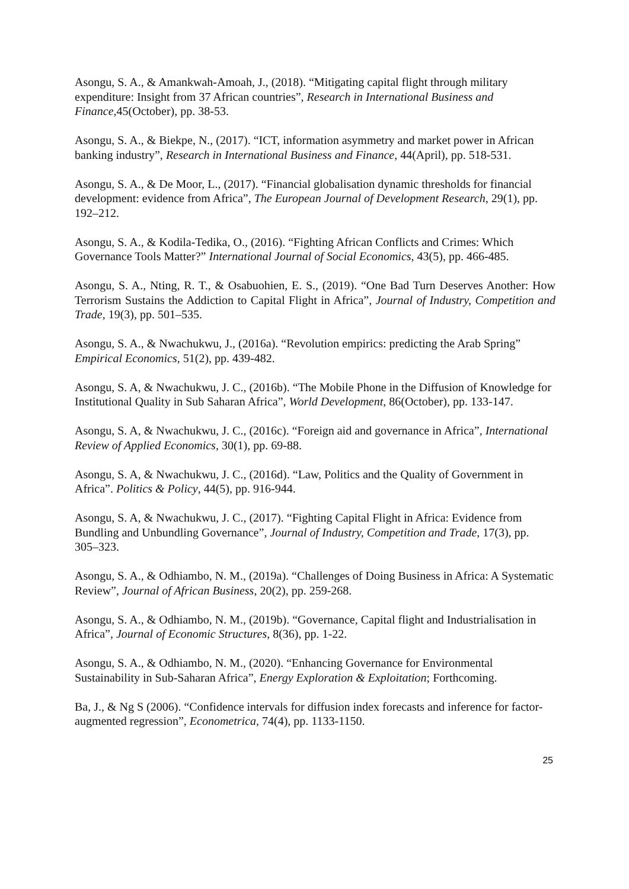Asongu, S. A., & Amankwah-Amoah, J., (2018). “Mitigating capital flight through military expenditure: Insight from 37 African countries”, Research in International Business and Finance, 45(October), pp. 38-53.
Asongu, S. A., & Biekpe, N., (2017). “ICT, information asymmetry and market power in African banking industry”, Research in International Business and Finance, 44(April), pp. 518-531.
Asongu, S. A., & De Moor, L., (2017). “Financial globalisation dynamic thresholds for financial development: evidence from Africa”, The European Journal of Development Research, 29(1), pp. 192–212.
Asongu, S. A., & Kodila-Tedika, O., (2016). “Fighting African Conflicts and Crimes: Which Governance Tools Matter?” International Journal of Social Economics, 43(5), pp. 466-485.
Asongu, S. A., Nting, R. T., & Osabuohien, E. S., (2019). “One Bad Turn Deserves Another: How Terrorism Sustains the Addiction to Capital Flight in Africa”, Journal of Industry, Competition and Trade, 19(3), pp. 501–535.
Asongu, S. A., & Nwachukwu, J., (2016a). “Revolution empirics: predicting the Arab Spring” Empirical Economics, 51(2), pp. 439-482.
Asongu, S. A, & Nwachukwu, J. C., (2016b). “The Mobile Phone in the Diffusion of Knowledge for Institutional Quality in Sub Saharan Africa”, World Development, 86(October), pp. 133-147.
Asongu, S. A, & Nwachukwu, J. C., (2016c). “Foreign aid and governance in Africa”, International Review of Applied Economics, 30(1), pp. 69-88.
Asongu, S. A, & Nwachukwu, J. C., (2016d). “Law, Politics and the Quality of Government in Africa”. Politics & Policy, 44(5), pp. 916-944.
Asongu, S. A, & Nwachukwu, J. C., (2017). “Fighting Capital Flight in Africa: Evidence from Bundling and Unbundling Governance”, Journal of Industry, Competition and Trade, 17(3), pp. 305–323.
Asongu, S. A., & Odhiambo, N. M., (2019a). “Challenges of Doing Business in Africa: A Systematic Review”, Journal of African Business, 20(2), pp. 259-268.
Asongu, S. A., & Odhiambo, N. M., (2019b). “Governance, Capital flight and Industrialisation in Africa”, Journal of Economic Structures, 8(36), pp. 1-22.
Asongu, S. A., & Odhiambo, N. M., (2020). “Enhancing Governance for Environmental Sustainability in Sub-Saharan Africa”, Energy Exploration & Exploitation; Forthcoming.
Ba, J., & Ng S (2006). “Confidence intervals for diffusion index forecasts and inference for factor-augmented regression”, Econometrica, 74(4), pp. 1133-1150.
25